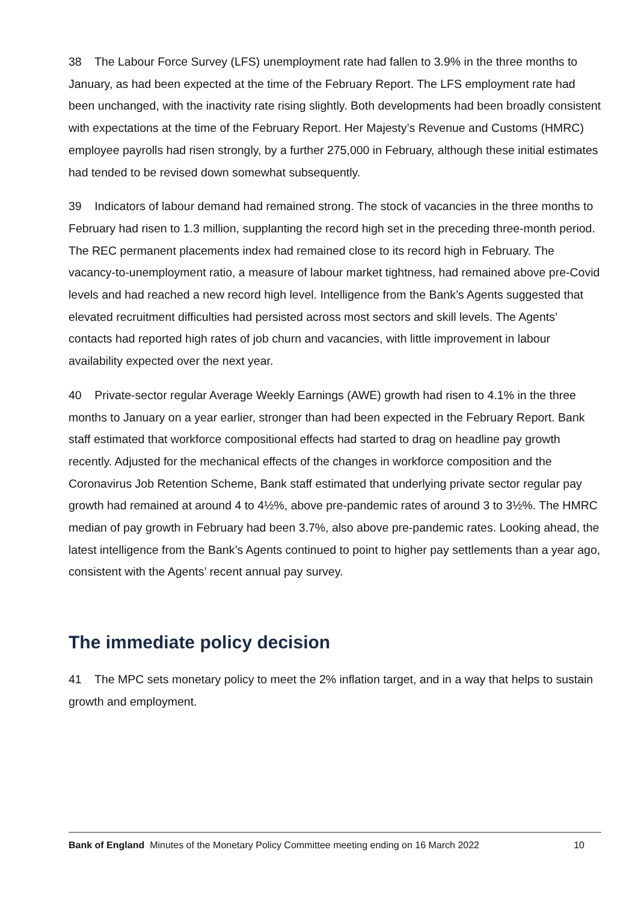38 The Labour Force Survey (LFS) unemployment rate had fallen to 3.9% in the three months to January, as had been expected at the time of the February Report. The LFS employment rate had been unchanged, with the inactivity rate rising slightly. Both developments had been broadly consistent with expectations at the time of the February Report. Her Majesty’s Revenue and Customs (HMRC) employee payrolls had risen strongly, by a further 275,000 in February, although these initial estimates had tended to be revised down somewhat subsequently.
39 Indicators of labour demand had remained strong. The stock of vacancies in the three months to February had risen to 1.3 million, supplanting the record high set in the preceding three-month period. The REC permanent placements index had remained close to its record high in February. The vacancy-to-unemployment ratio, a measure of labour market tightness, had remained above pre-Covid levels and had reached a new record high level. Intelligence from the Bank’s Agents suggested that elevated recruitment difficulties had persisted across most sectors and skill levels. The Agents’ contacts had reported high rates of job churn and vacancies, with little improvement in labour availability expected over the next year.
40 Private-sector regular Average Weekly Earnings (AWE) growth had risen to 4.1% in the three months to January on a year earlier, stronger than had been expected in the February Report. Bank staff estimated that workforce compositional effects had started to drag on headline pay growth recently. Adjusted for the mechanical effects of the changes in workforce composition and the Coronavirus Job Retention Scheme, Bank staff estimated that underlying private sector regular pay growth had remained at around 4 to 4½%, above pre-pandemic rates of around 3 to 3½%. The HMRC median of pay growth in February had been 3.7%, also above pre-pandemic rates. Looking ahead, the latest intelligence from the Bank’s Agents continued to point to higher pay settlements than a year ago, consistent with the Agents’ recent annual pay survey.
The immediate policy decision
41 The MPC sets monetary policy to meet the 2% inflation target, and in a way that helps to sustain growth and employment.
Bank of England Minutes of the Monetary Policy Committee meeting ending on 16 March 2022 10